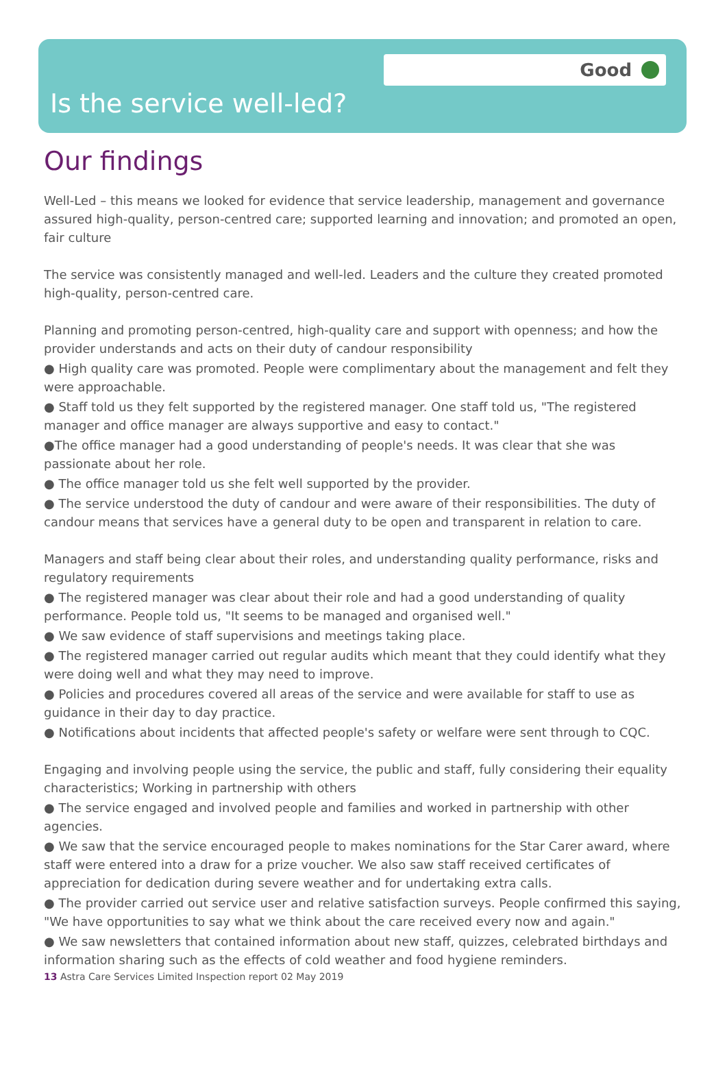Good
Is the service well-led?
Our findings
Well-Led – this means we looked for evidence that service leadership, management and governance assured high-quality, person-centred care; supported learning and innovation; and promoted an open, fair culture
The service was consistently managed and well-led. Leaders and the culture they created promoted high-quality, person-centred care.
Planning and promoting person-centred, high-quality care and support with openness; and how the provider understands and acts on their duty of candour responsibility
● High quality care was promoted. People were complimentary about the management and felt they were approachable.
● Staff told us they felt supported by the registered manager. One staff told us, "The registered manager and office manager are always supportive and easy to contact."
●The office manager had a good understanding of people's needs. It was clear that she was passionate about her role.
● The office manager told us she felt well supported by the provider.
● The service understood the duty of candour and were aware of their responsibilities. The duty of candour means that services have a general duty to be open and transparent in relation to care.
Managers and staff being clear about their roles, and understanding quality performance, risks and regulatory requirements
● The registered manager was clear about their role and had a good understanding of quality performance. People told us, "It seems to be managed and organised well."
● We saw evidence of staff supervisions and meetings taking place.
● The registered manager carried out regular audits which meant that they could identify what they were doing well and what they may need to improve.
● Policies and procedures covered all areas of the service and were available for staff to use as guidance in their day to day practice.
● Notifications about incidents that affected people's safety or welfare were sent through to CQC.
Engaging and involving people using the service, the public and staff, fully considering their equality characteristics; Working in partnership with others
● The service engaged and involved people and families and worked in partnership with other agencies.
● We saw that the service encouraged people to makes nominations for the Star Carer award, where staff were entered into a draw for a prize voucher. We also saw staff received certificates of appreciation for dedication during severe weather and for undertaking extra calls.
● The provider carried out service user and relative satisfaction surveys. People confirmed this saying, "We have opportunities to say what we think about the care received every now and again."
● We saw newsletters that contained information about new staff, quizzes, celebrated birthdays and information sharing such as the effects of cold weather and food hygiene reminders.
13 Astra Care Services Limited Inspection report 02 May 2019